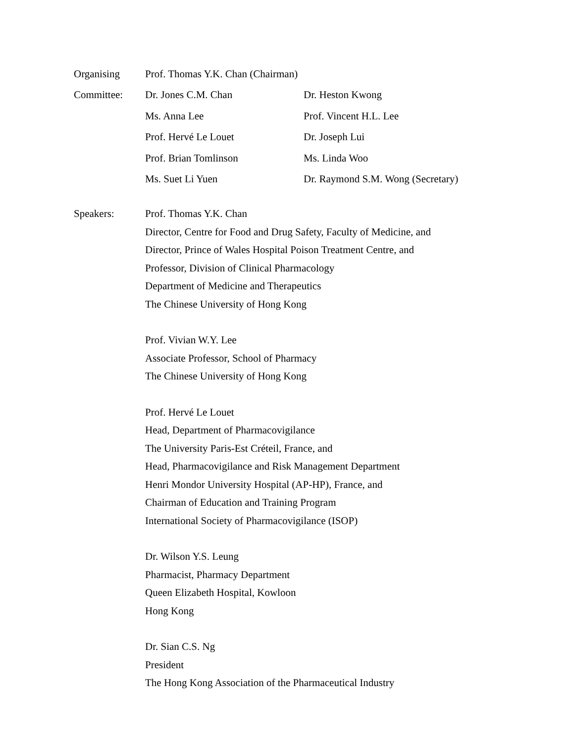Organising
Prof. Thomas Y.K. Chan (Chairman)
Committee: Dr. Jones C.M. Chan Dr. Heston Kwong
Ms. Anna Lee Prof. Vincent H.L. Lee
Prof. Hervé Le Louet Dr. Joseph Lui
Prof. Brian Tomlinson Ms. Linda Woo
Ms. Suet Li Yuen
Dr. Raymond S.M. Wong (Secretary)
Speakers: Prof. Thomas Y.K. Chan
Director, Centre for Food and Drug Safety, Faculty of Medicine, and
Director, Prince of Wales Hospital Poison Treatment Centre, and
Professor, Division of Clinical Pharmacology
Department of Medicine and Therapeutics
The Chinese University of Hong Kong
Prof. Vivian W.Y. Lee
Associate Professor, School of Pharmacy
The Chinese University of Hong Kong
Prof. Hervé Le Louet
Head, Department of Pharmacovigilance
The University Paris-Est Créteil, France, and
Head, Pharmacovigilance and Risk Management Department
Henri Mondor University Hospital (AP-HP), France, and
Chairman of Education and Training Program
International Society of Pharmacovigilance (ISOP)
Dr. Wilson Y.S. Leung
Pharmacist, Pharmacy Department
Queen Elizabeth Hospital, Kowloon
Hong Kong
Dr. Sian C.S. Ng
President
The Hong Kong Association of the Pharmaceutical Industry